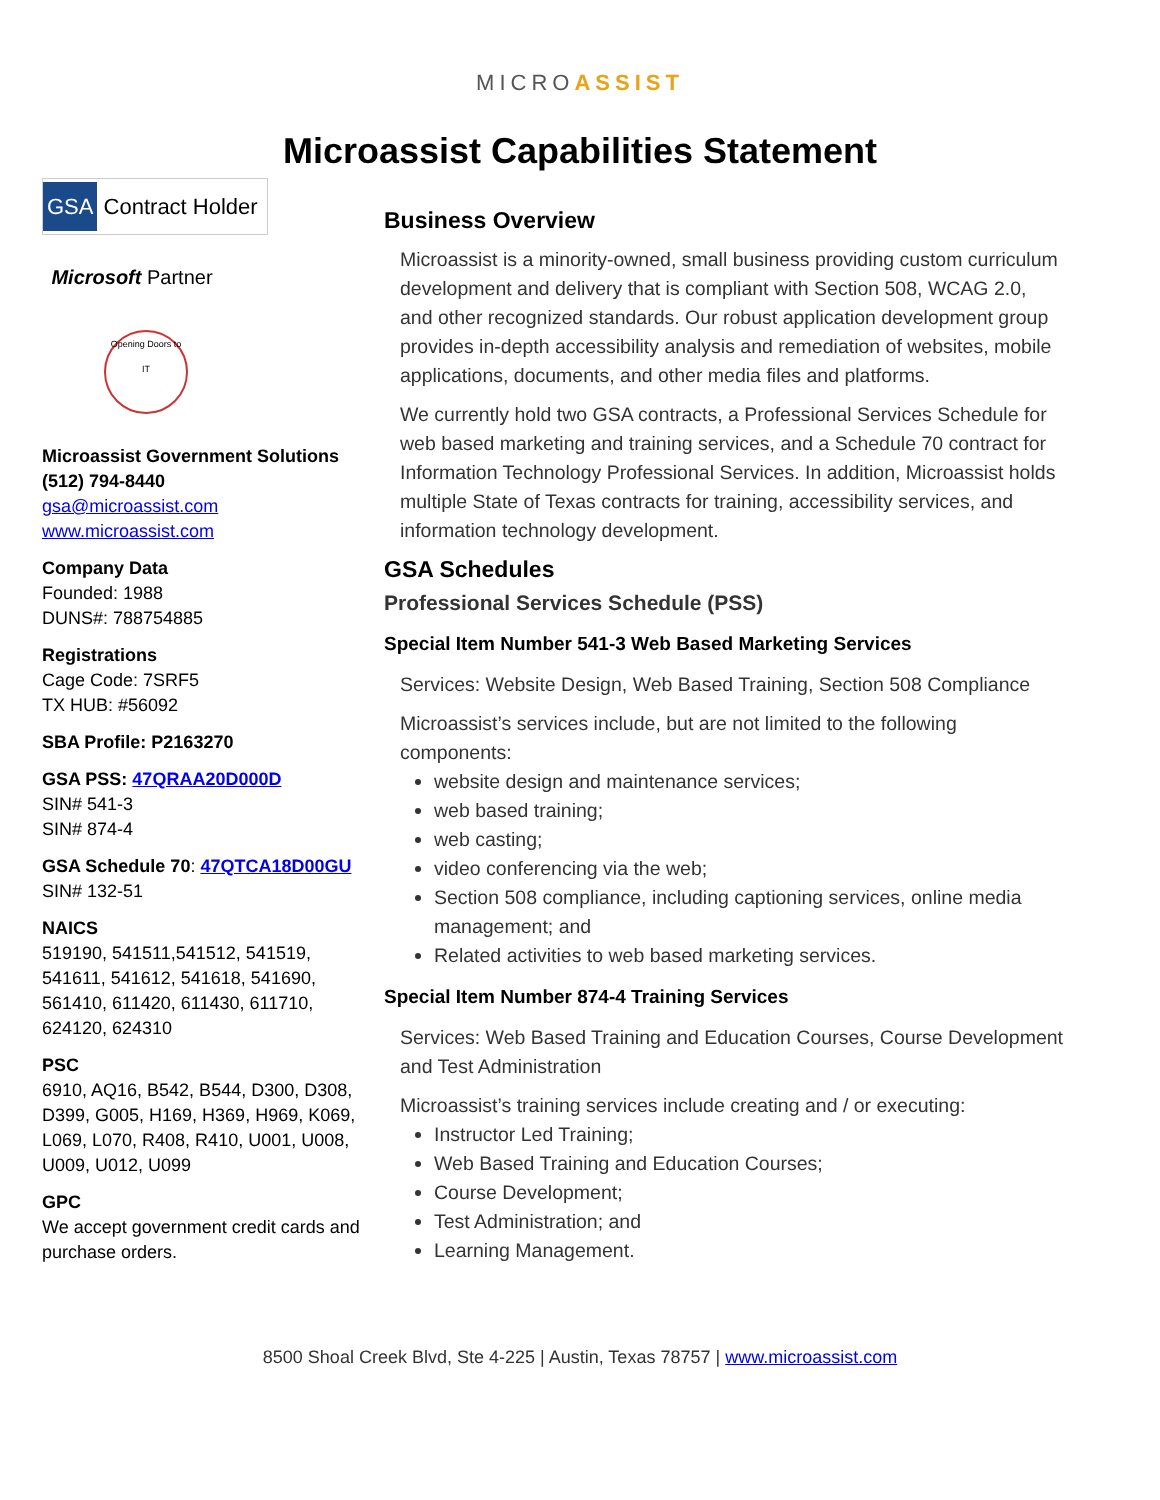MICROASSIST
Microassist Capabilities Statement
GSA Contract Holder
Microsoft Partner
Opening Doors to IT
Microassist Government Solutions
(512) 794-8440
gsa@microassist.com
www.microassist.com
Company Data
Founded: 1988
DUNS#: 788754885
Registrations
Cage Code: 7SRF5
TX HUB: #56092
SBA Profile: P2163270
GSA PSS: 47QRAA20D000D
SIN# 541-3
SIN# 874-4
GSA Schedule 70: 47QTCA18D00GU
SIN# 132-51
NAICS
519190, 541511,541512, 541519, 541611, 541612, 541618, 541690, 561410, 611420, 611430, 611710, 624120, 624310
PSC
6910, AQ16, B542, B544, D300, D308, D399, G005, H169, H369, H969, K069, L069, L070, R408, R410, U001, U008, U009, U012, U099
GPC
We accept government credit cards and purchase orders.
Business Overview
Microassist is a minority-owned, small business providing custom curriculum development and delivery that is compliant with Section 508, WCAG 2.0, and other recognized standards. Our robust application development group provides in-depth accessibility analysis and remediation of websites, mobile applications, documents, and other media files and platforms.
We currently hold two GSA contracts, a Professional Services Schedule for web based marketing and training services, and a Schedule 70 contract for Information Technology Professional Services. In addition, Microassist holds multiple State of Texas contracts for training, accessibility services, and information technology development.
GSA Schedules
Professional Services Schedule (PSS)
Special Item Number 541-3 Web Based Marketing Services
Services: Website Design, Web Based Training, Section 508 Compliance
Microassist’s services include, but are not limited to the following components:
website design and maintenance services;
web based training;
web casting;
video conferencing via the web;
Section 508 compliance, including captioning services, online media management; and
Related activities to web based marketing services.
Special Item Number 874-4 Training Services
Services: Web Based Training and Education Courses, Course Development and Test Administration
Microassist’s training services include creating and / or executing:
Instructor Led Training;
Web Based Training and Education Courses;
Course Development;
Test Administration; and
Learning Management.
8500 Shoal Creek Blvd, Ste 4-225 | Austin, Texas 78757 | www.microassist.com